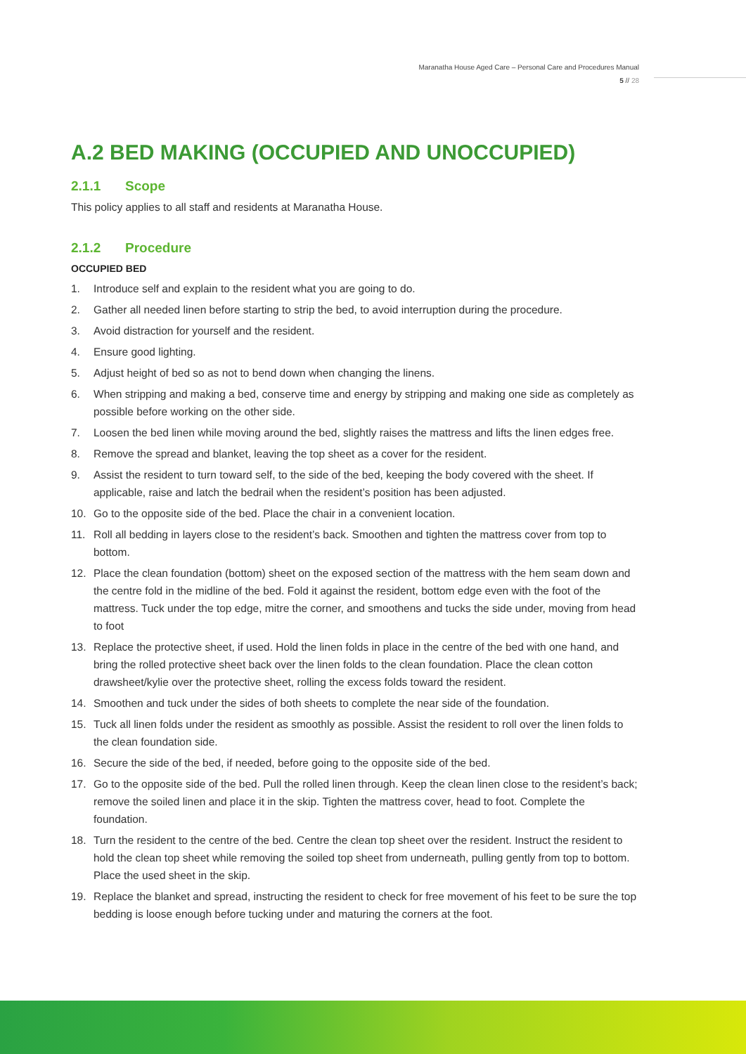Maranatha House Aged Care – Personal Care and Procedures Manual
5 // 28
A.2 BED MAKING (OCCUPIED AND UNOCCUPIED)
2.1.1 Scope
This policy applies to all staff and residents at Maranatha House.
2.1.2 Procedure
OCCUPIED BED
1. Introduce self and explain to the resident what you are going to do.
2. Gather all needed linen before starting to strip the bed, to avoid interruption during the procedure.
3. Avoid distraction for yourself and the resident.
4. Ensure good lighting.
5. Adjust height of bed so as not to bend down when changing the linens.
6. When stripping and making a bed, conserve time and energy by stripping and making one side as completely as possible before working on the other side.
7. Loosen the bed linen while moving around the bed, slightly raises the mattress and lifts the linen edges free.
8. Remove the spread and blanket, leaving the top sheet as a cover for the resident.
9. Assist the resident to turn toward self, to the side of the bed, keeping the body covered with the sheet. If applicable, raise and latch the bedrail when the resident’s position has been adjusted.
10. Go to the opposite side of the bed. Place the chair in a convenient location.
11. Roll all bedding in layers close to the resident’s back. Smoothen and tighten the mattress cover from top to bottom.
12. Place the clean foundation (bottom) sheet on the exposed section of the mattress with the hem seam down and the centre fold in the midline of the bed. Fold it against the resident, bottom edge even with the foot of the mattress. Tuck under the top edge, mitre the corner, and smoothens and tucks the side under, moving from head to foot
13. Replace the protective sheet, if used. Hold the linen folds in place in the centre of the bed with one hand, and bring the rolled protective sheet back over the linen folds to the clean foundation. Place the clean cotton drawsheet/kylie over the protective sheet, rolling the excess folds toward the resident.
14. Smoothen and tuck under the sides of both sheets to complete the near side of the foundation.
15. Tuck all linen folds under the resident as smoothly as possible. Assist the resident to roll over the linen folds to the clean foundation side.
16. Secure the side of the bed, if needed, before going to the opposite side of the bed.
17. Go to the opposite side of the bed. Pull the rolled linen through. Keep the clean linen close to the resident’s back; remove the soiled linen and place it in the skip. Tighten the mattress cover, head to foot. Complete the foundation.
18. Turn the resident to the centre of the bed. Centre the clean top sheet over the resident. Instruct the resident to hold the clean top sheet while removing the soiled top sheet from underneath, pulling gently from top to bottom. Place the used sheet in the skip.
19. Replace the blanket and spread, instructing the resident to check for free movement of his feet to be sure the top bedding is loose enough before tucking under and maturing the corners at the foot.